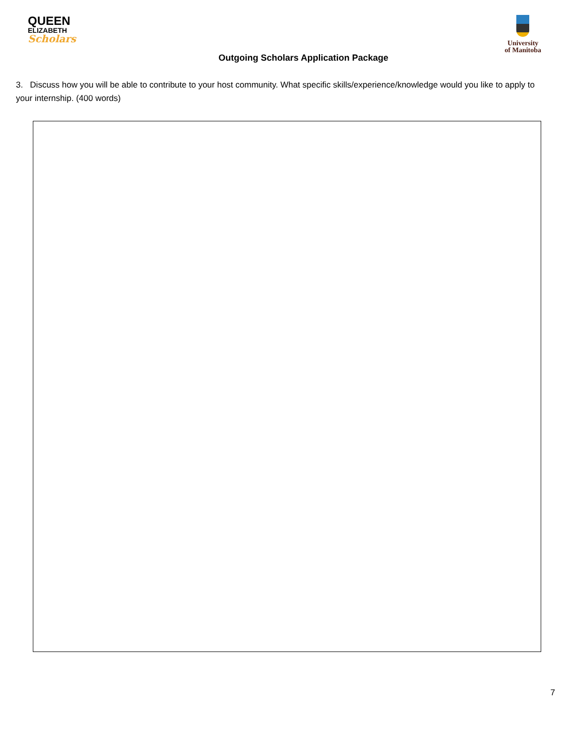QUEEN
ELIZABETH
Scholars
University
of Manitoba
Outgoing Scholars Application Package
3. Discuss how you will be able to contribute to your host community. What specific skills/experience/knowledge would you like to apply to your internship. (400 words)
7